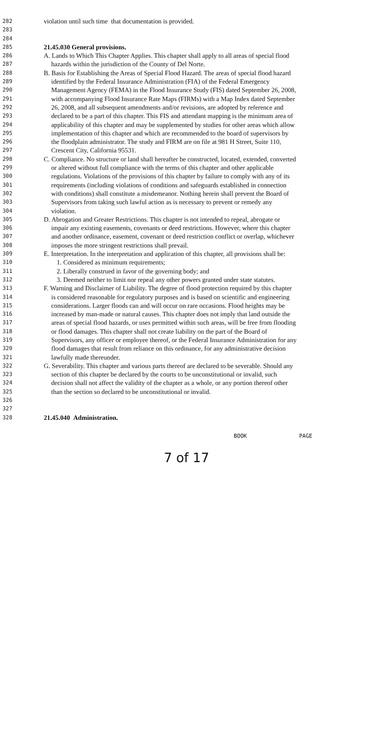282 violation until such time that documentation is provided.
283
284
285 21.45.030 General provisions.
286 A. Lands to Which This Chapter Applies. This chapter shall apply to all areas of special flood
287 hazards within the jurisdiction of the County of Del Norte.
288 B. Basis for Establishing the Areas of Special Flood Hazard. The areas of special flood hazard
289 identified by the Federal Insurance Administration (FIA) of the Federal Emergency
290 Management Agency (FEMA) in the Flood Insurance Study (FIS) dated September 26, 2008,
291 with accompanying Flood Insurance Rate Maps (FIRMs) with a Map Index dated September
292 26, 2008, and all subsequent amendments and/or revisions, are adopted by reference and
293 declared to be a part of this chapter. This FIS and attendant mapping is the minimum area of
294 applicability of this chapter and may be supplemented by studies for other areas which allow
295 implementation of this chapter and which are recommended to the board of supervisors by
296 the floodplain administrator. The study and FIRM are on file at 981 H Street, Suite 110,
297 Crescent City, California 95531.
298 C. Compliance. No structure or land shall hereafter be constructed, located, extended, converted
299 or altered without full compliance with the terms of this chapter and other applicable
300 regulations. Violations of the provisions of this chapter by failure to comply with any of its
301 requirements (including violations of conditions and safeguards established in connection
302 with conditions) shall constitute a misdemeanor. Nothing herein shall prevent the Board of
303 Supervisors from taking such lawful action as is necessary to prevent or remedy any
304 violation.
305 D. Abrogation and Greater Restrictions. This chapter is not intended to repeal, abrogate or
306 impair any existing easements, covenants or deed restrictions. However, where this chapter
307 and another ordinance, easement, covenant or deed restriction conflict or overlap, whichever
308 imposes the more stringent restrictions shall prevail.
309 E. Interpretation. In the interpretation and application of this chapter, all provisions shall be:
310 1. Considered as minimum requirements;
311 2. Liberally construed in favor of the governing body; and
312 3. Deemed neither to limit nor repeal any other powers granted under state statutes.
313 F. Warning and Disclaimer of Liability. The degree of flood protection required by this chapter
314 is considered reasonable for regulatory purposes and is based on scientific and engineering
315 considerations. Larger floods can and will occur on rare occasions. Flood heights may be
316 increased by man-made or natural causes. This chapter does not imply that land outside the
317 areas of special flood hazards, or uses permitted within such areas, will be free from flooding
318 or flood damages. This chapter shall not create liability on the part of the Board of
319 Supervisors, any officer or employee thereof, or the Federal Insurance Administration for any
320 flood damages that result from reliance on this ordinance, for any administrative decision
321 lawfully made thereunder.
322 G. Severability. This chapter and various parts thereof are declared to be severable. Should any
323 section of this chapter be declared by the courts to be unconstitutional or invalid, such
324 decision shall not affect the validity of the chapter as a whole, or any portion thereof other
325 than the section so declared to be unconstitutional or invalid.
326
327
328 21.45.040 Administration.
BOOK PAGE
7 of 17